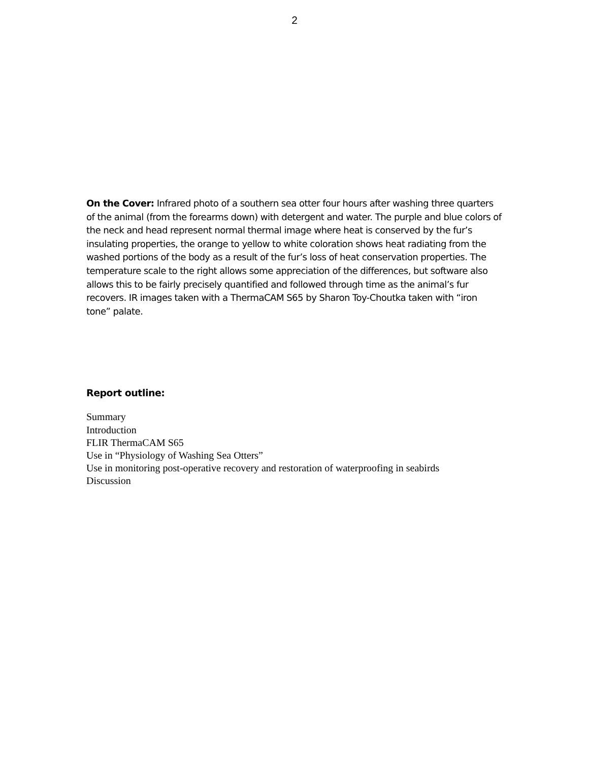2
On the Cover: Infrared photo of a southern sea otter four hours after washing three quarters of the animal (from the forearms down) with detergent and water. The purple and blue colors of the neck and head represent normal thermal image where heat is conserved by the fur’s insulating properties, the orange to yellow to white coloration shows heat radiating from the washed portions of the body as a result of the fur’s loss of heat conservation properties. The temperature scale to the right allows some appreciation of the differences, but software also allows this to be fairly precisely quantified and followed through time as the animal’s fur recovers. IR images taken with a ThermaCAM S65 by Sharon Toy-Choutka taken with “iron tone” palate.
Report outline:
Summary
Introduction
FLIR ThermaCAM S65
Use in “Physiology of Washing Sea Otters”
Use in monitoring post-operative recovery and restoration of waterproofing in seabirds
Discussion